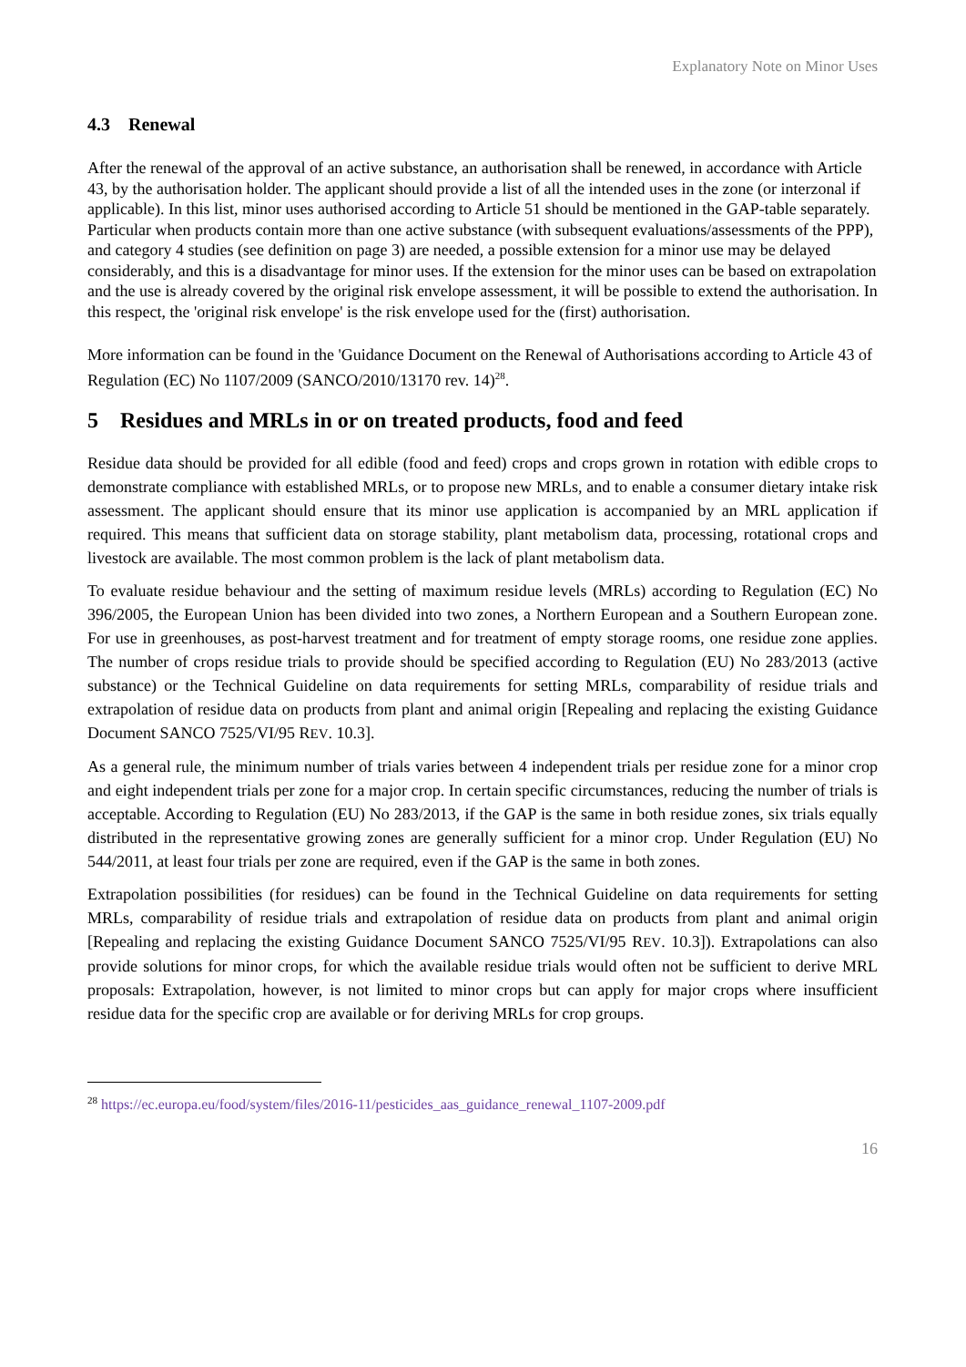Explanatory Note on Minor Uses
4.3 Renewal
After the renewal of the approval of an active substance, an authorisation shall be renewed, in accordance with Article 43, by the authorisation holder. The applicant should provide a list of all the intended uses in the zone (or interzonal if applicable). In this list, minor uses authorised according to Article 51 should be mentioned in the GAP-table separately.
Particular when products contain more than one active substance (with subsequent evaluations/assessments of the PPP), and category 4 studies (see definition on page 3) are needed, a possible extension for a minor use may be delayed considerably, and this is a disadvantage for minor uses. If the extension for the minor uses can be based on extrapolation and the use is already covered by the original risk envelope assessment, it will be possible to extend the authorisation. In this respect, the 'original risk envelope' is the risk envelope used for the (first) authorisation.
More information can be found in the 'Guidance Document on the Renewal of Authorisations according to Article 43 of Regulation (EC) No 1107/2009 (SANCO/2010/13170 rev. 14)<sup>28</sup>.
5 Residues and MRLs in or on treated products, food and feed
Residue data should be provided for all edible (food and feed) crops and crops grown in rotation with edible crops to demonstrate compliance with established MRLs, or to propose new MRLs, and to enable a consumer dietary intake risk assessment. The applicant should ensure that its minor use application is accompanied by an MRL application if required. This means that sufficient data on storage stability, plant metabolism data, processing, rotational crops and livestock are available. The most common problem is the lack of plant metabolism data.
To evaluate residue behaviour and the setting of maximum residue levels (MRLs) according to Regulation (EC) No 396/2005, the European Union has been divided into two zones, a Northern European and a Southern European zone. For use in greenhouses, as post-harvest treatment and for treatment of empty storage rooms, one residue zone applies. The number of crops residue trials to provide should be specified according to Regulation (EU) No 283/2013 (active substance) or the Technical Guideline on data requirements for setting MRLs, comparability of residue trials and extrapolation of residue data on products from plant and animal origin [Repealing and replacing the existing Guidance Document SANCO 7525/VI/95 REV. 10.3].
As a general rule, the minimum number of trials varies between 4 independent trials per residue zone for a minor crop and eight independent trials per zone for a major crop. In certain specific circumstances, reducing the number of trials is acceptable. According to Regulation (EU) No 283/2013, if the GAP is the same in both residue zones, six trials equally distributed in the representative growing zones are generally sufficient for a minor crop. Under Regulation (EU) No 544/2011, at least four trials per zone are required, even if the GAP is the same in both zones.
Extrapolation possibilities (for residues) can be found in the Technical Guideline on data requirements for setting MRLs, comparability of residue trials and extrapolation of residue data on products from plant and animal origin [Repealing and replacing the existing Guidance Document SANCO 7525/VI/95 REV. 10.3]). Extrapolations can also provide solutions for minor crops, for which the available residue trials would often not be sufficient to derive MRL proposals: Extrapolation, however, is not limited to minor crops but can apply for major crops where insufficient residue data for the specific crop are available or for deriving MRLs for crop groups.
<sup>28</sup> https://ec.europa.eu/food/system/files/2016-11/pesticides_aas_guidance_renewal_1107-2009.pdf
16